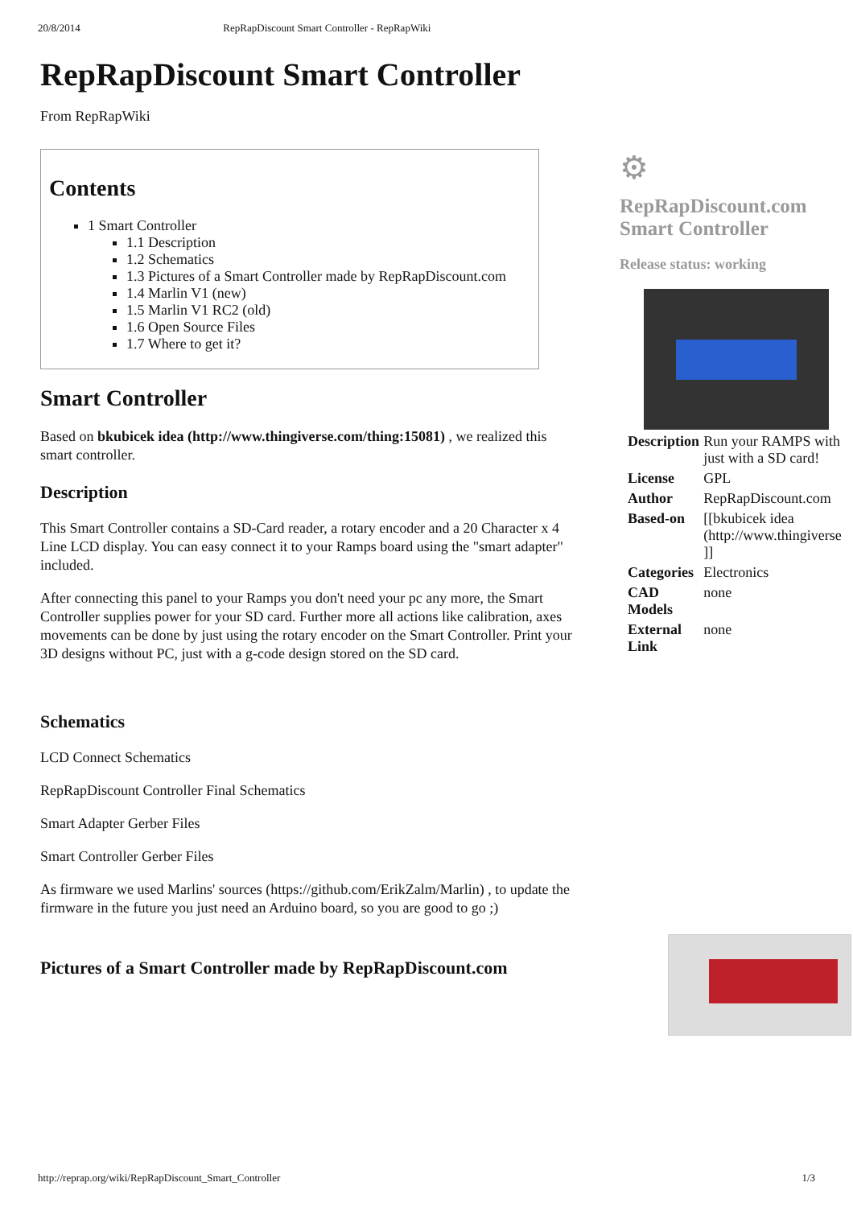20/8/2014 RepRapDiscount Smart Controller - RepRapWiki
RepRapDiscount Smart Controller
From RepRapWiki
Contents
1 Smart Controller
1.1 Description
1.2 Schematics
1.3 Pictures of a Smart Controller made by RepRapDiscount.com
1.4 Marlin V1 (new)
1.5 Marlin V1 RC2 (old)
1.6 Open Source Files
1.7 Where to get it?
Smart Controller
Based on bkubicek idea (http://www.thingiverse.com/thing:15081) , we realized this smart controller.
Description
This Smart Controller contains a SD-Card reader, a rotary encoder and a 20 Character x 4 Line LCD display. You can easy connect it to your Ramps board using the "smart adapter" included.
After connecting this panel to your Ramps you don't need your pc any more, the Smart Controller supplies power for your SD card. Further more all actions like calibration, axes movements can be done by just using the rotary encoder on the Smart Controller. Print your 3D designs without PC, just with a g-code design stored on the SD card.
Schematics
LCD Connect Schematics
RepRapDiscount Controller Final Schematics
Smart Adapter Gerber Files
Smart Controller Gerber Files
As firmware we used Marlins' sources (https://github.com/ErikZalm/Marlin) , to update the firmware in the future you just need an Arduino board, so you are good to go ;)
Pictures of a Smart Controller made by RepRapDiscount.com
⚙
RepRapDiscount.com Smart Controller
Release status: working
| Description | Run your RAMPS with just with a SD card! |
| License | GPL |
| Author | RepRapDiscount.com |
| Based-on | [[bkubicek idea (http://www.thingiverse ]] |
| Categories | Electronics |
| CAD Models | none |
| External Link | none |
http://reprap.org/wiki/RepRapDiscount_Smart_Controller 1/3